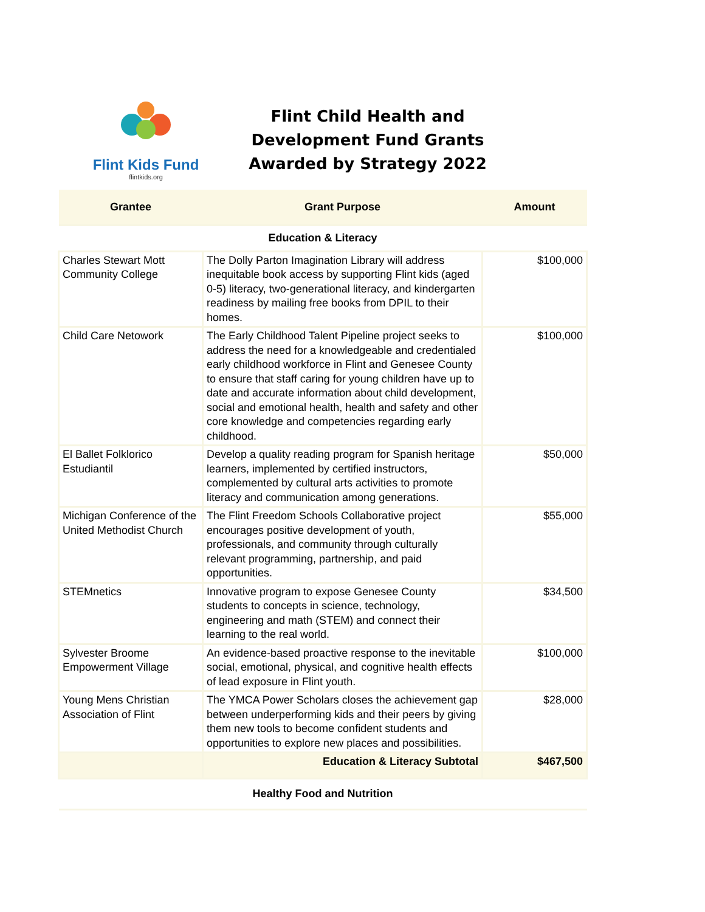Flint Kids Fund
flintkids.org
Flint Child Health and Development Fund Grants Awarded by Strategy 2022
| Grantee | Grant Purpose | Amount |
| --- | --- | --- |
| Education & Literacy | | |
| Charles Stewart Mott Community College | The Dolly Parton Imagination Library will address inequitable book access by supporting Flint kids (aged 0-5) literacy, two-generational literacy, and kindergarten readiness by mailing free books from DPIL to their homes. | $100,000 |
| Child Care Netowork | The Early Childhood Talent Pipeline project seeks to address the need for a knowledgeable and credentialed early childhood workforce in Flint and Genesee County to ensure that staff caring for young children have up to date and accurate information about child development, social and emotional health, health and safety and other core knowledge and competencies regarding early childhood. | $100,000 |
| El Ballet Folklorico Estudiantil | Develop a quality reading program for Spanish heritage learners, implemented by certified instructors, complemented by cultural arts activities to promote literacy and communication among generations. | $50,000 |
| Michigan Conference of the United Methodist Church | The Flint Freedom Schools Collaborative project encourages positive development of youth, professionals, and community through culturally relevant programming, partnership, and paid opportunities. | $55,000 |
| STEMnetics | Innovative program to expose Genesee County students to concepts in science, technology, engineering and math (STEM) and connect their learning to the real world. | $34,500 |
| Sylvester Broome Empowerment Village | An evidence-based proactive response to the inevitable social, emotional, physical, and cognitive health effects of lead exposure in Flint youth. | $100,000 |
| Young Mens Christian Association of Flint | The YMCA Power Scholars closes the achievement gap between underperforming kids and their peers by giving them new tools to become confident students and opportunities to explore new places and possibilities. | $28,000 |
| | Education & Literacy Subtotal | $467,500 |
| Healthy Food and Nutrition | | |